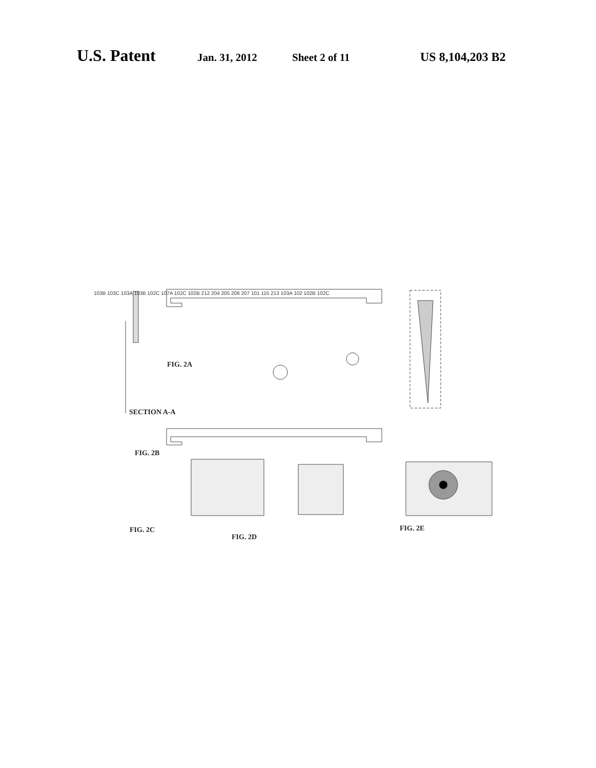U.S. Patent Jan. 31, 2012 Sheet 2 of 11 US 8,104,203 B2
FIG. 2A
SECTION A-A
FIG. 2B
FIG. 2C
FIG. 2D
FIG. 2E
103B 103C 103A 103B 102C 107A 102C 102B 212 204 205 206 207 101 115 213 103A 102 102B 102C